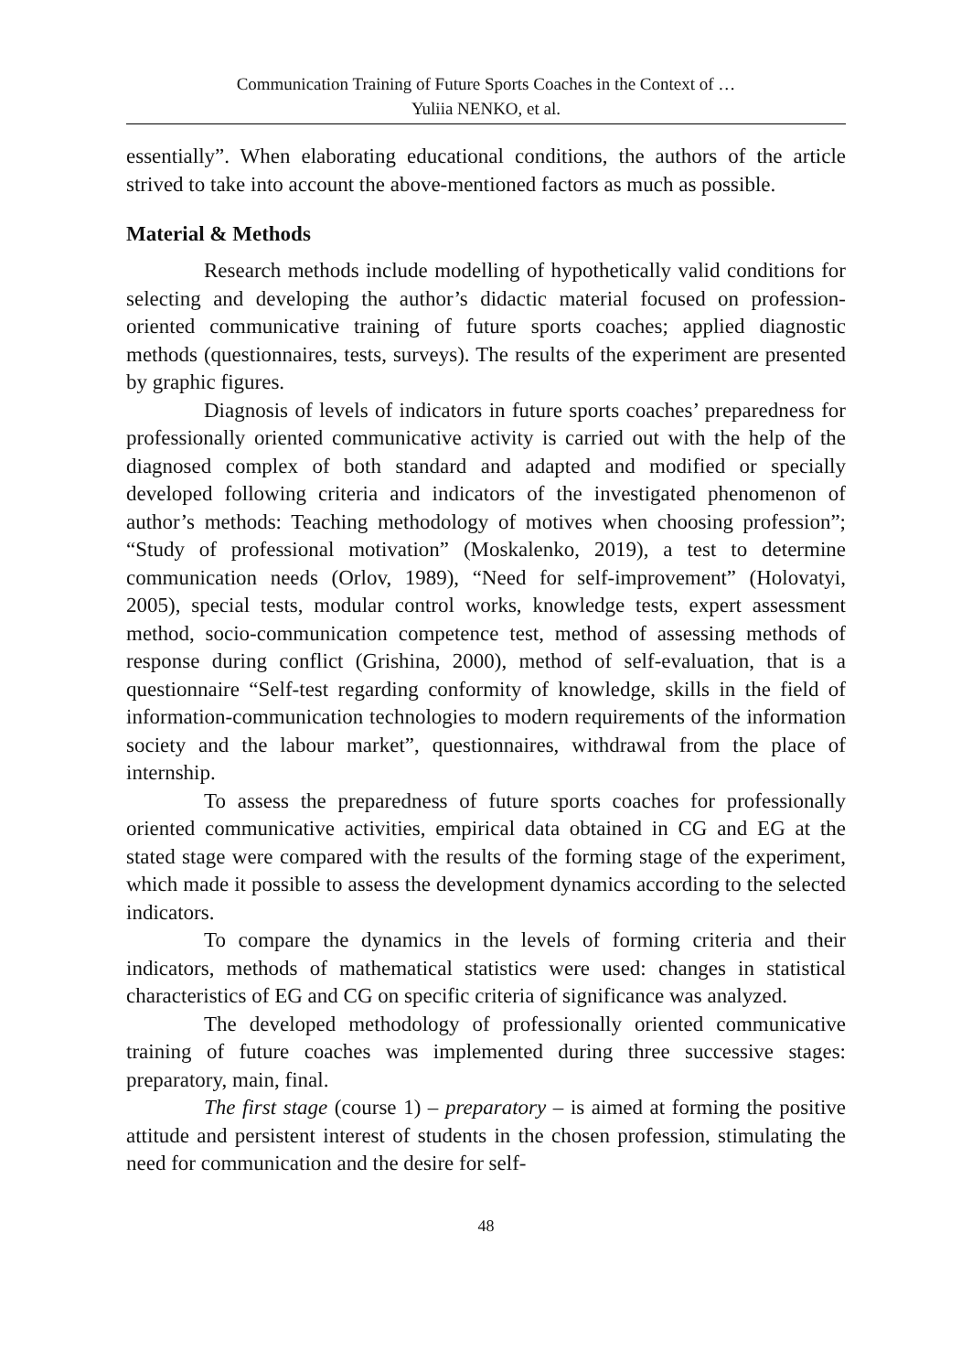Communication Training of Future Sports Coaches in the Context of …
Yuliia NENKO, et al.
essentially”. When elaborating educational conditions, the authors of the article strived to take into account the above-mentioned factors as much as possible.
Material & Methods
Research methods include modelling of hypothetically valid conditions for selecting and developing the author’s didactic material focused on profession-oriented communicative training of future sports coaches; applied diagnostic methods (questionnaires, tests, surveys). The results of the experiment are presented by graphic figures.
Diagnosis of levels of indicators in future sports coaches’ preparedness for professionally oriented communicative activity is carried out with the help of the diagnosed complex of both standard and adapted and modified or specially developed following criteria and indicators of the investigated phenomenon of author’s methods: Teaching methodology of motives when choosing profession”; “Study of professional motivation” (Moskalenko, 2019), a test to determine communication needs (Orlov, 1989), “Need for self-improvement” (Holovatyi, 2005), special tests, modular control works, knowledge tests, expert assessment method, socio-communication competence test, method of assessing methods of response during conflict (Grishina, 2000), method of self-evaluation, that is a questionnaire “Self-test regarding conformity of knowledge, skills in the field of information-communication technologies to modern requirements of the information society and the labour market”, questionnaires, withdrawal from the place of internship.
To assess the preparedness of future sports coaches for professionally oriented communicative activities, empirical data obtained in CG and EG at the stated stage were compared with the results of the forming stage of the experiment, which made it possible to assess the development dynamics according to the selected indicators.
To compare the dynamics in the levels of forming criteria and their indicators, methods of mathematical statistics were used: changes in statistical characteristics of EG and CG on specific criteria of significance was analyzed.
The developed methodology of professionally oriented communicative training of future coaches was implemented during three successive stages: preparatory, main, final.
The first stage (course 1) – preparatory – is aimed at forming the positive attitude and persistent interest of students in the chosen profession, stimulating the need for communication and the desire for self-
48